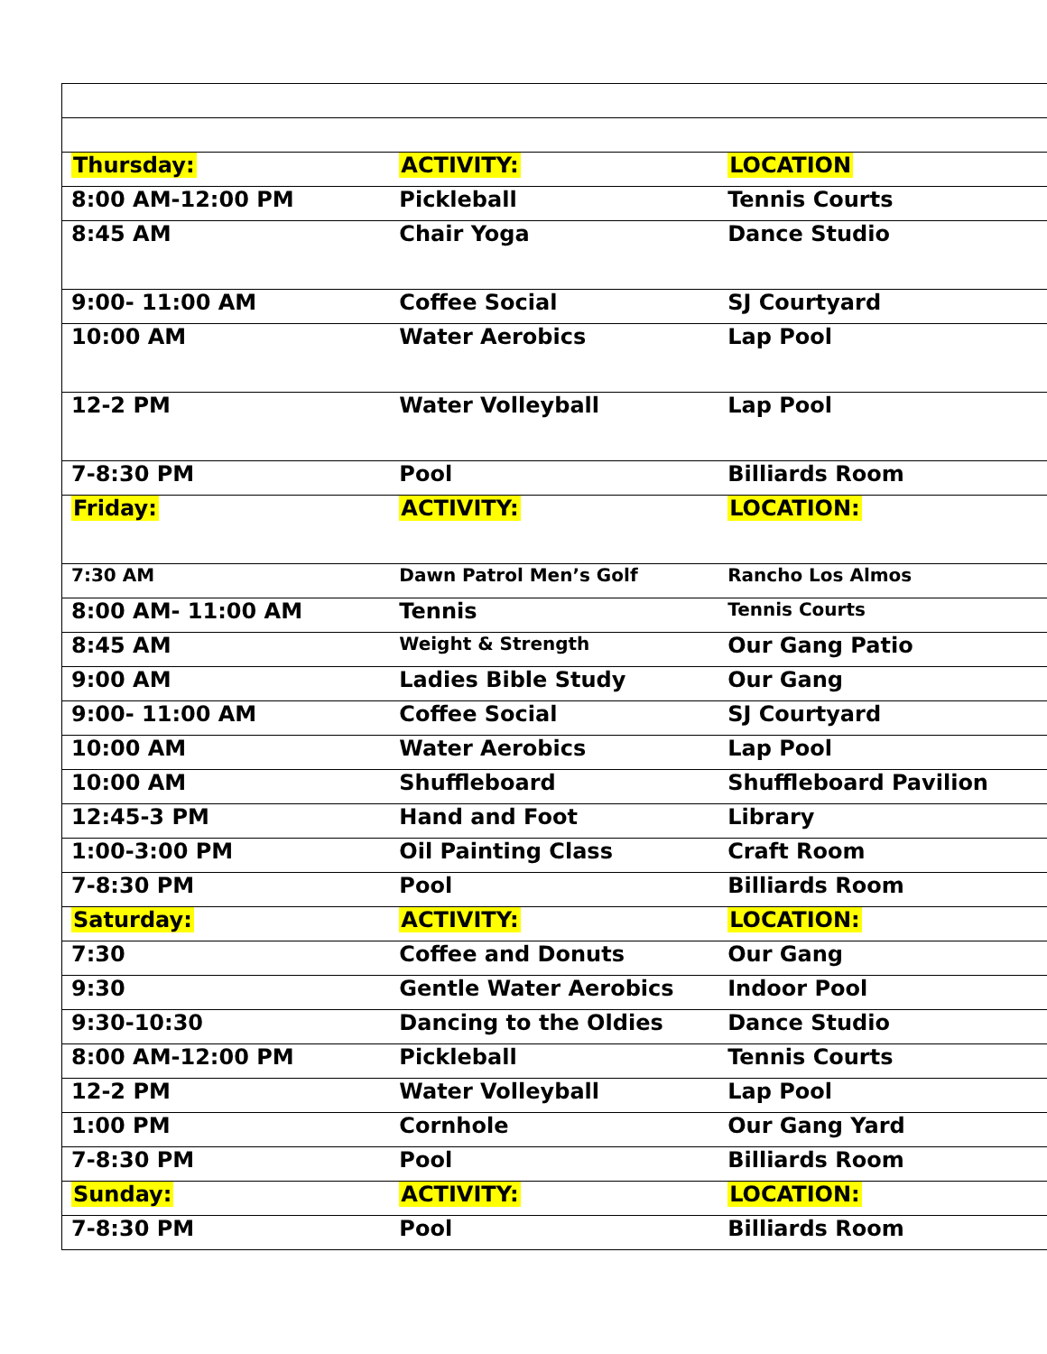| Thursday: | ACTIVITY: | LOCATION |
| 8:00 AM-12:00 PM | Pickleball | Tennis Courts |
| 8:45 AM | Chair Yoga | Dance Studio |
| 9:00- 11:00 AM | Coffee Social | SJ Courtyard |
| 10:00 AM | Water Aerobics | Lap Pool |
| 12-2 PM | Water Volleyball | Lap Pool |
| 7-8:30 PM | Pool | Billiards Room |
| Friday: | ACTIVITY: | LOCATION: |
| 7:30 AM | Dawn Patrol Men’s Golf | Rancho Los Almos |
| 8:00 AM- 11:00 AM | Tennis | Tennis Courts |
| 8:45 AM | Weight & Strength | Our Gang Patio |
| 9:00 AM | Ladies Bible Study | Our Gang |
| 9:00- 11:00 AM | Coffee Social | SJ Courtyard |
| 10:00 AM | Water Aerobics | Lap Pool |
| 10:00 AM | Shuffleboard | Shuffleboard Pavilion |
| 12:45-3 PM | Hand and Foot | Library |
| 1:00-3:00 PM | Oil Painting Class | Craft Room |
| 7-8:30 PM | Pool | Billiards Room |
| Saturday: | ACTIVITY: | LOCATION: |
| 7:30 | Coffee and Donuts | Our Gang |
| 9:30 | Gentle Water Aerobics | Indoor Pool |
| 9:30-10:30 | Dancing to the Oldies | Dance Studio |
| 8:00 AM-12:00 PM | Pickleball | Tennis Courts |
| 12-2 PM | Water Volleyball | Lap Pool |
| 1:00 PM | Cornhole | Our Gang Yard |
| 7-8:30 PM | Pool | Billiards Room |
| Sunday: | ACTIVITY: | LOCATION: |
| 7-8:30 PM | Pool | Billiards Room |